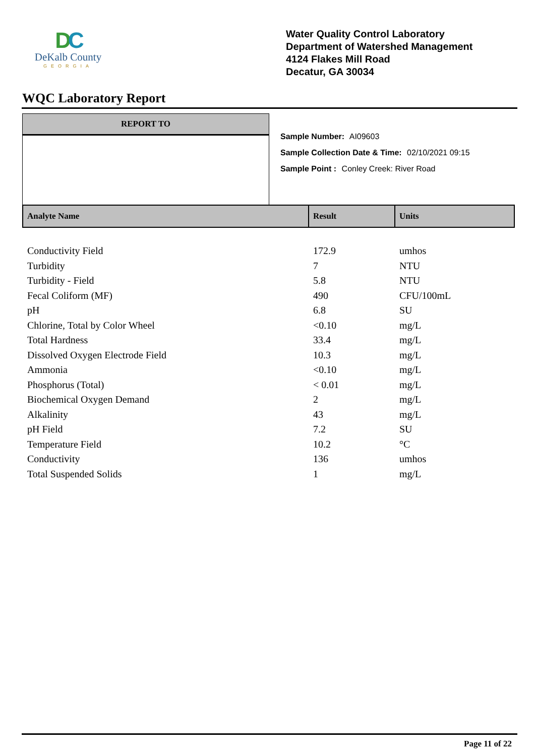DC
DeKalb County
GEORGIA
Water Quality Control Laboratory
Department of Watershed Management
4124 Flakes Mill Road
Decatur, GA 30034
WQC Laboratory Report
REPORT TO
Sample Number: AI09603
Sample Collection Date & Time: 02/10/2021 09:15
Sample Point : Conley Creek: River Road
| Analyte Name | Result | Units |
| --- | --- | --- |
| Conductivity Field | 172.9 | umhos |
| Turbidity | 7 | NTU |
| Turbidity - Field | 5.8 | NTU |
| Fecal Coliform (MF) | 490 | CFU/100mL |
| pH | 6.8 | SU |
| Chlorine, Total by Color Wheel | <0.10 | mg/L |
| Total Hardness | 33.4 | mg/L |
| Dissolved Oxygen Electrode Field | 10.3 | mg/L |
| Ammonia | <0.10 | mg/L |
| Phosphorus (Total) | < 0.01 | mg/L |
| Biochemical Oxygen Demand | 2 | mg/L |
| Alkalinity | 43 | mg/L |
| pH Field | 7.2 | SU |
| Temperature Field | 10.2 | °C |
| Conductivity | 136 | umhos |
| Total Suspended Solids | 1 | mg/L |
Page 11 of 22